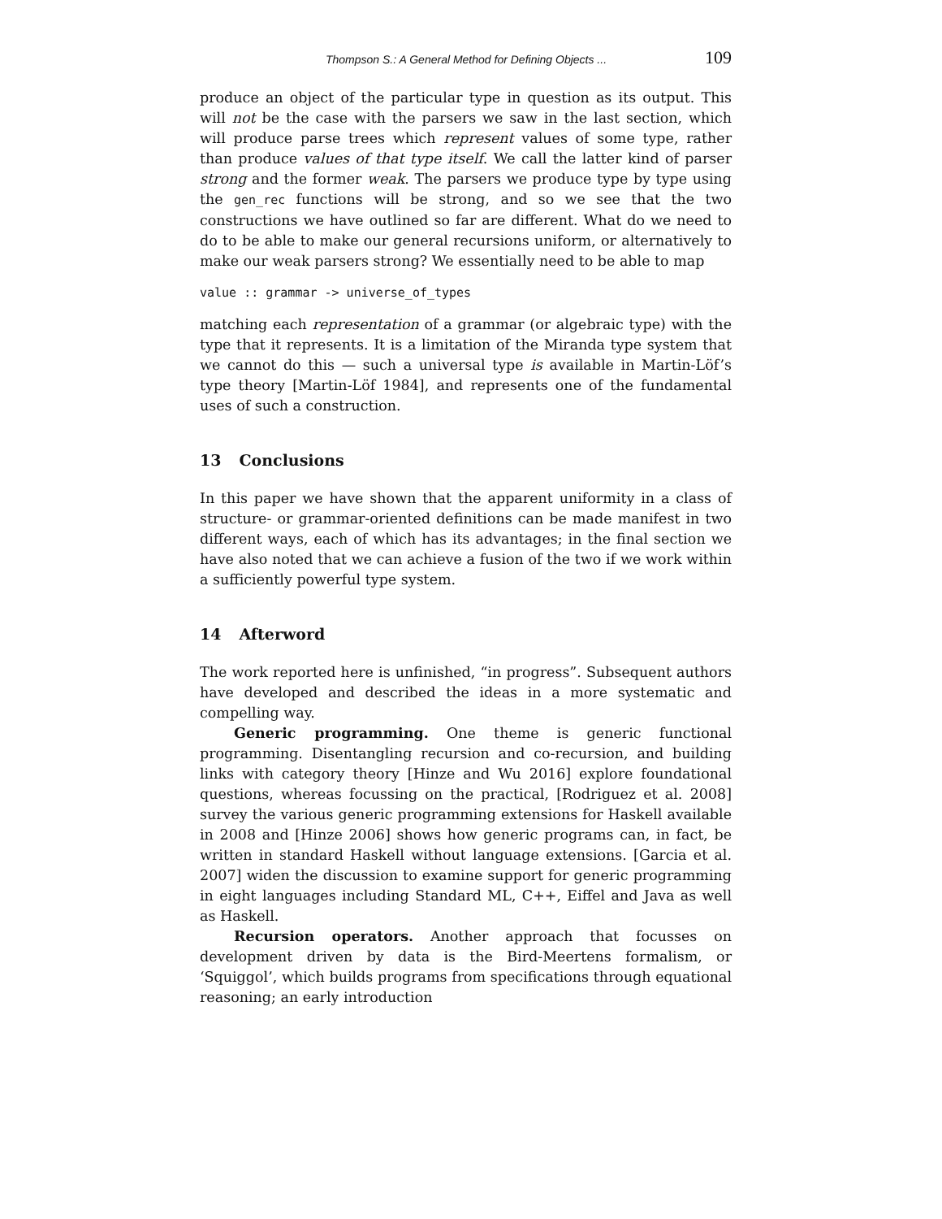Thompson S.: A General Method for Defining Objects ... 109
produce an object of the particular type in question as its output. This will not be the case with the parsers we saw in the last section, which will produce parse trees which represent values of some type, rather than produce values of that type itself. We call the latter kind of parser strong and the former weak. The parsers we produce type by type using the gen_rec functions will be strong, and so we see that the two constructions we have outlined so far are different. What do we need to do to be able to make our general recursions uniform, or alternatively to make our weak parsers strong? We essentially need to be able to map
value :: grammar -> universe_of_types
matching each representation of a grammar (or algebraic type) with the type that it represents. It is a limitation of the Miranda type system that we cannot do this — such a universal type is available in Martin-Löf’s type theory [Martin-Löf 1984], and represents one of the fundamental uses of such a construction.
13 Conclusions
In this paper we have shown that the apparent uniformity in a class of structure- or grammar-oriented definitions can be made manifest in two different ways, each of which has its advantages; in the final section we have also noted that we can achieve a fusion of the two if we work within a sufficiently powerful type system.
14 Afterword
The work reported here is unfinished, “in progress”. Subsequent authors have developed and described the ideas in a more systematic and compelling way.
Generic programming. One theme is generic functional programming. Disentangling recursion and co-recursion, and building links with category theory [Hinze and Wu 2016] explore foundational questions, whereas focussing on the practical, [Rodriguez et al. 2008] survey the various generic programming extensions for Haskell available in 2008 and [Hinze 2006] shows how generic programs can, in fact, be written in standard Haskell without language extensions. [Garcia et al. 2007] widen the discussion to examine support for generic programming in eight languages including Standard ML, C++, Eiffel and Java as well as Haskell.
Recursion operators. Another approach that focusses on development driven by data is the Bird-Meertens formalism, or ‘Squiggol’, which builds programs from specifications through equational reasoning; an early introduction